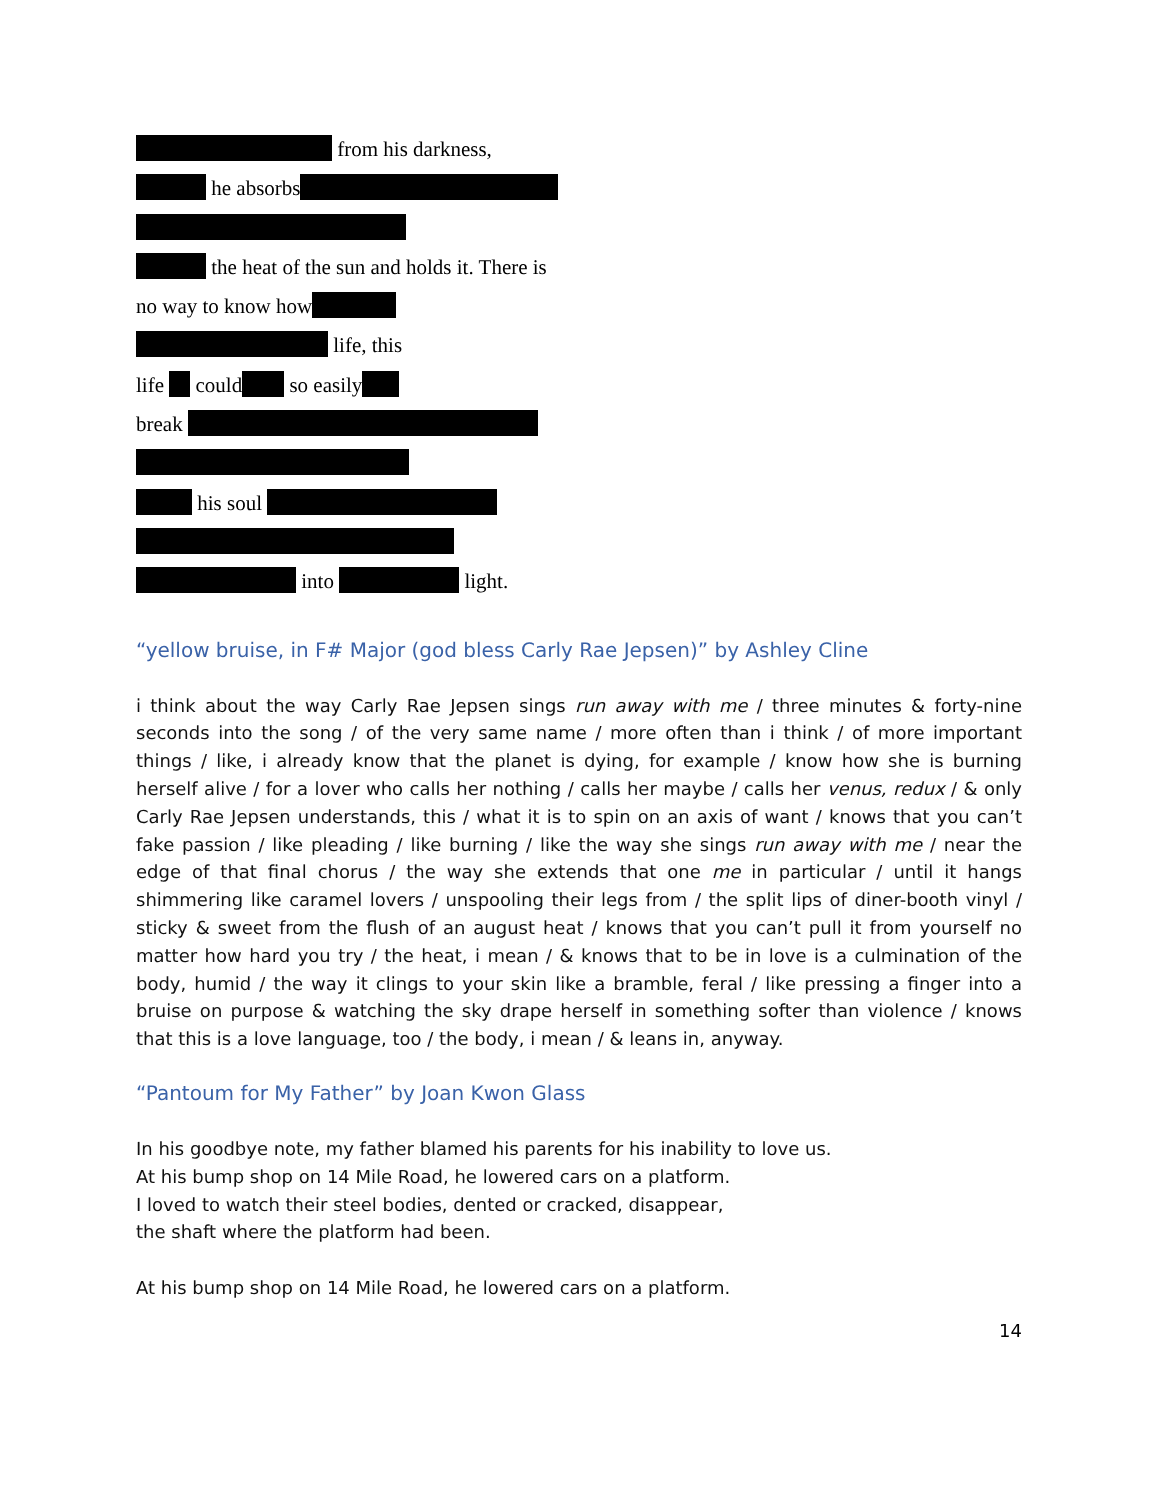from his darkness,
he absorbs
the heat of the sun and holds it. There is
no way to know how
life, this
life could so easily
break
his soul
into light.
“yellow bruise, in F# Major (god bless Carly Rae Jepsen)” by Ashley Cline
i think about the way Carly Rae Jepsen sings run away with me / three minutes & forty-nine seconds into the song / of the very same name / more often than i think / of more important things / like, i already know that the planet is dying, for example / know how she is burning herself alive / for a lover who calls her nothing / calls her maybe / calls her venus, redux / & only Carly Rae Jepsen understands, this / what it is to spin on an axis of want / knows that you can’t fake passion / like pleading / like burning / like the way she sings run away with me / near the edge of that final chorus / the way she extends that one me in particular / until it hangs shimmering like caramel lovers / unspooling their legs from / the split lips of diner-booth vinyl / sticky & sweet from the flush of an august heat / knows that you can’t pull it from yourself no matter how hard you try / the heat, i mean / & knows that to be in love is a culmination of the body, humid / the way it clings to your skin like a bramble, feral / like pressing a finger into a bruise on purpose & watching the sky drape herself in something softer than violence / knows that this is a love language, too / the body, i mean / & leans in, anyway.
“Pantoum for My Father” by Joan Kwon Glass
In his goodbye note, my father blamed his parents for his inability to love us.
At his bump shop on 14 Mile Road, he lowered cars on a platform.
I loved to watch their steel bodies, dented or cracked, disappear,
the shaft where the platform had been.
At his bump shop on 14 Mile Road, he lowered cars on a platform.
14